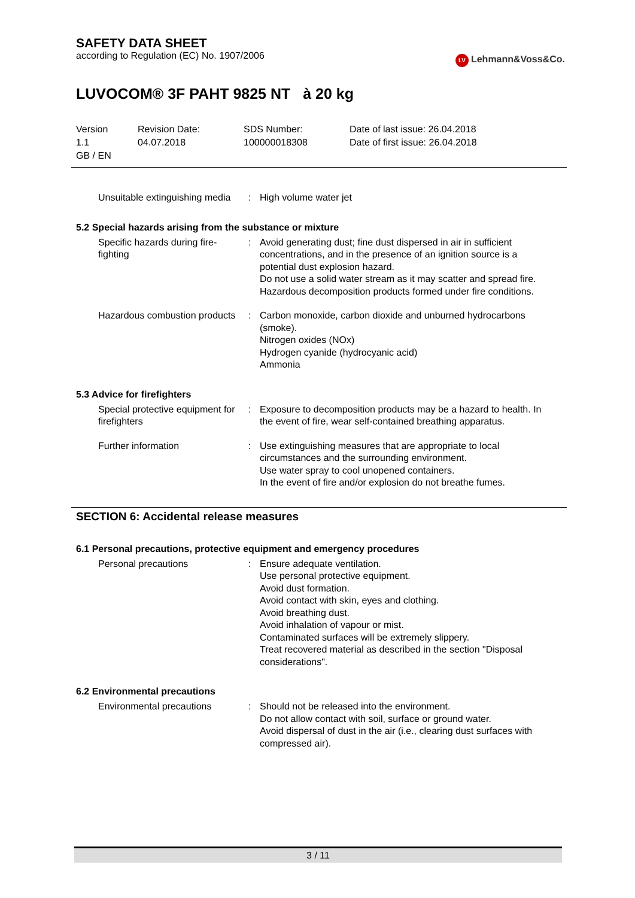SAFETY DATA SHEET
according to Regulation (EC) No. 1907/2006
LV Lehmann&Voss&Co.
LUVOCOM® 3F PAHT 9825 NT à 20 kg
Version
1.1
GB / EN
Revision Date:
04.07.2018
SDS Number:
100000018308
Date of last issue: 26.04.2018
Date of first issue: 26.04.2018
| Unsuitable extinguishing media | : | High volume water jet |
5.2 Special hazards arising from the substance or mixture
| Specific hazards during fire-fighting | : | Avoid generating dust; fine dust dispersed in air in sufficient concentrations, and in the presence of an ignition source is a potential dust explosion hazard. Do not use a solid water stream as it may scatter and spread fire. Hazardous decomposition products formed under fire conditions. |
| Hazardous combustion products | : | Carbon monoxide, carbon dioxide and unburned hydrocarbons (smoke). Nitrogen oxides (NOx) Hydrogen cyanide (hydrocyanic acid) Ammonia |
5.3 Advice for firefighters
| Special protective equipment for firefighters | : | Exposure to decomposition products may be a hazard to health. In the event of fire, wear self-contained breathing apparatus. |
| Further information | : | Use extinguishing measures that are appropriate to local circumstances and the surrounding environment. Use water spray to cool unopened containers. In the event of fire and/or explosion do not breathe fumes. |
SECTION 6: Accidental release measures
6.1 Personal precautions, protective equipment and emergency procedures
| Personal precautions | : | Ensure adequate ventilation. Use personal protective equipment. Avoid dust formation. Avoid contact with skin, eyes and clothing. Avoid breathing dust. Avoid inhalation of vapour or mist. Contaminated surfaces will be extremely slippery. Treat recovered material as described in the section "Disposal considerations". |
6.2 Environmental precautions
| Environmental precautions | : | Should not be released into the environment. Do not allow contact with soil, surface or ground water. Avoid dispersal of dust in the air (i.e., clearing dust surfaces with compressed air). |
3 / 11